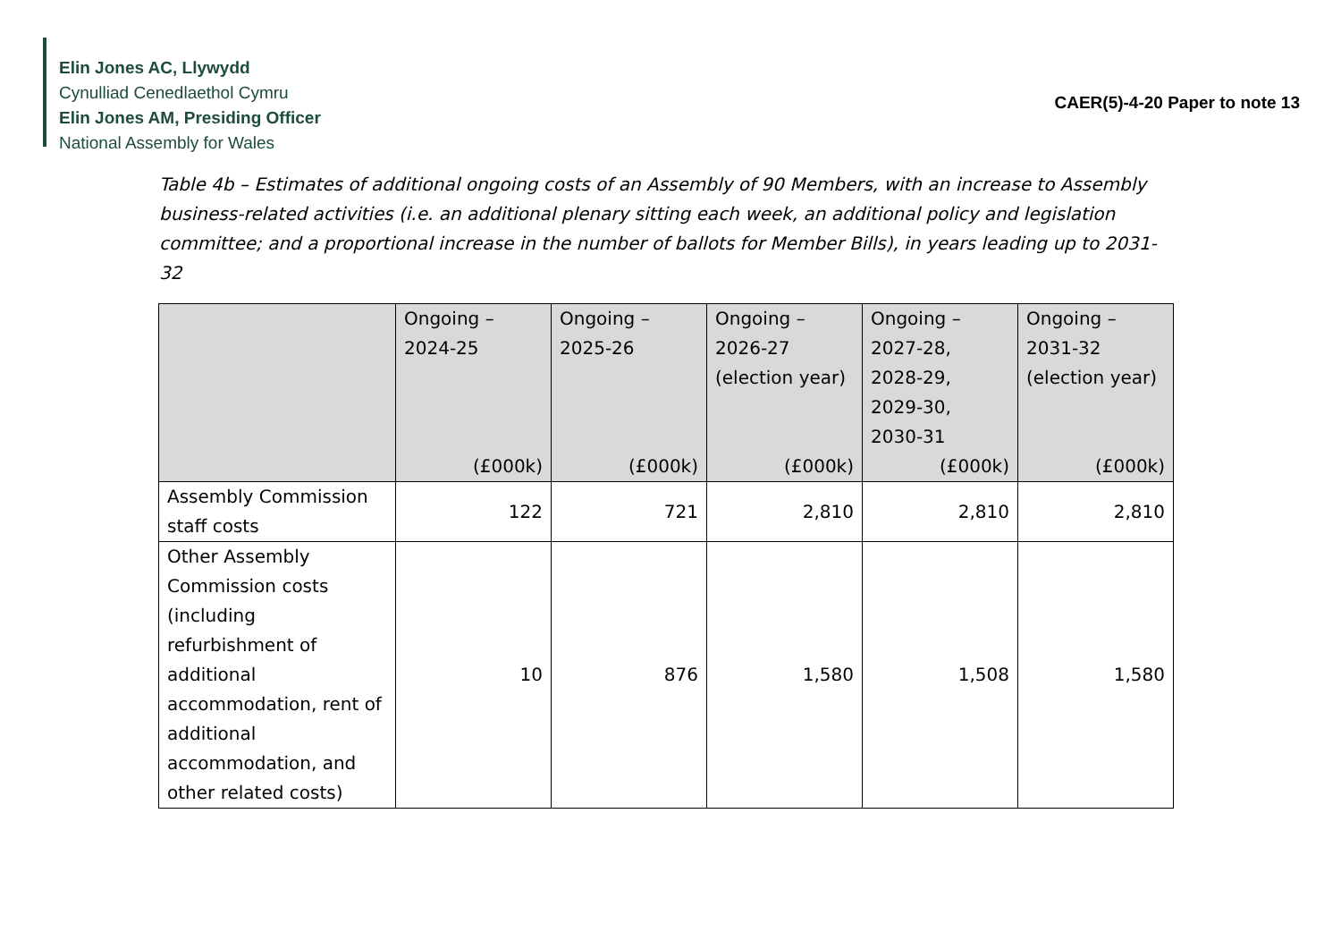Elin Jones AC, Llywydd
Cynulliad Cenedlaethol Cymru
Elin Jones AM, Presiding Officer
National Assembly for Wales
CAER(5)-4-20 Paper to note 13
Table 4b – Estimates of additional ongoing costs of an Assembly of 90 Members, with an increase to Assembly business-related activities (i.e. an additional plenary sitting each week, an additional policy and legislation committee; and a proportional increase in the number of ballots for Member Bills), in years leading up to 2031-32
| | Ongoing – 2024-25 (£000k) | Ongoing – 2025-26 (£000k) | Ongoing – 2026-27 (election year) (£000k) | Ongoing – 2027-28, 2028-29, 2029-30, 2030-31 (£000k) | Ongoing – 2031-32 (election year) (£000k) |
| --- | --- | --- | --- | --- | --- |
| Assembly Commission staff costs | 122 | 721 | 2,810 | 2,810 | 2,810 |
| Other Assembly Commission costs (including refurbishment of additional accommodation, rent of additional accommodation, and other related costs) | 10 | 876 | 1,580 | 1,508 | 1,580 |